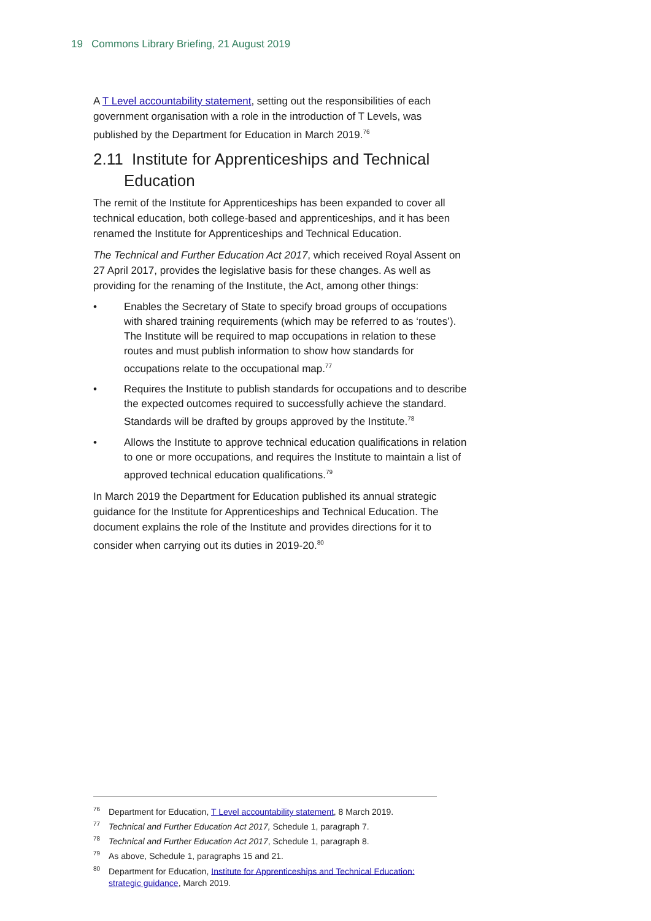19 Commons Library Briefing, 21 August 2019
A T Level accountability statement, setting out the responsibilities of each government organisation with a role in the introduction of T Levels, was published by the Department for Education in March 2019.<sup>76</sup>
2.11 Institute for Apprenticeships and Technical Education
The remit of the Institute for Apprenticeships has been expanded to cover all technical education, both college-based and apprenticeships, and it has been renamed the Institute for Apprenticeships and Technical Education.
The Technical and Further Education Act 2017, which received Royal Assent on 27 April 2017, provides the legislative basis for these changes. As well as providing for the renaming of the Institute, the Act, among other things:
• Enables the Secretary of State to specify broad groups of occupations with shared training requirements (which may be referred to as ‘routes’). The Institute will be required to map occupations in relation to these routes and must publish information to show how standards for occupations relate to the occupational map.<sup>77</sup>
• Requires the Institute to publish standards for occupations and to describe the expected outcomes required to successfully achieve the standard. Standards will be drafted by groups approved by the Institute.<sup>78</sup>
• Allows the Institute to approve technical education qualifications in relation to one or more occupations, and requires the Institute to maintain a list of approved technical education qualifications.<sup>79</sup>
In March 2019 the Department for Education published its annual strategic guidance for the Institute for Apprenticeships and Technical Education. The document explains the role of the Institute and provides directions for it to consider when carrying out its duties in 2019-20.<sup>80</sup>
<sup>76</sup> Department for Education, T Level accountability statement, 8 March 2019.
<sup>77</sup> Technical and Further Education Act 2017, Schedule 1, paragraph 7.
<sup>78</sup> Technical and Further Education Act 2017, Schedule 1, paragraph 8.
<sup>79</sup>As above, Schedule 1, paragraphs 15 and 21.
<sup>80</sup> Department for Education, Institute for Apprenticeships and Technical Education: strategic guidance, March 2019.